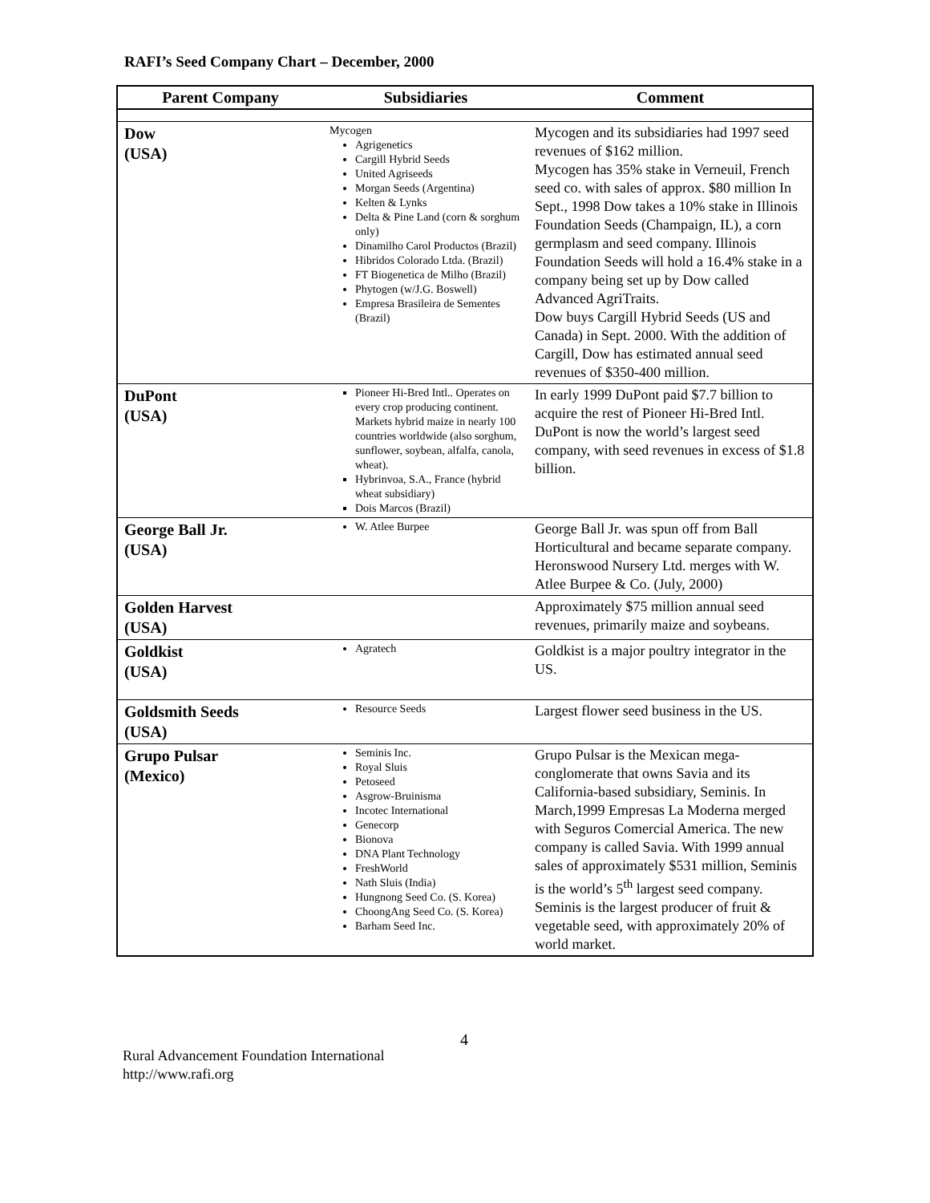RAFI’s Seed Company Chart – December, 2000
| Parent Company | Subsidiaries | Comment |
| --- | --- | --- |
| Dow (USA) | Mycogen Agrigenetics Cargill Hybrid Seeds United Agriseeds Morgan Seeds (Argentina) Kelten & Lynks Delta & Pine Land (corn & sorghum only) Dinamilho Carol Productos (Brazil) Hibridos Colorado Ltda. (Brazil) FT Biogenetica de Milho (Brazil) Phytogen (w/J.G. Boswell) Empresa Brasileira de Sementes (Brazil) | Mycogen and its subsidiaries had 1997 seed revenues of $162 million. Mycogen has 35% stake in Verneuil, French seed co. with sales of approx. $80 million In Sept., 1998 Dow takes a 10% stake in Illinois Foundation Seeds (Champaign, IL), a corn germplasm and seed company. Illinois Foundation Seeds will hold a 16.4% stake in a company being set up by Dow called Advanced AgriTraits. Dow buys Cargill Hybrid Seeds (US and Canada) in Sept. 2000. With the addition of Cargill, Dow has estimated annual seed revenues of $350-400 million. |
| DuPont (USA) | Pioneer Hi-Bred Intl.. Operates on every crop producing continent. Markets hybrid maize in nearly 100 countries worldwide (also sorghum, sunflower, soybean, alfalfa, canola, wheat). Hybrinvoa, S.A., France (hybrid wheat subsidiary) Dois Marcos (Brazil) | In early 1999 DuPont paid $7.7 billion to acquire the rest of Pioneer Hi-Bred Intl. DuPont is now the world’s largest seed company, with seed revenues in excess of $1.8 billion. |
| George Ball Jr. (USA) | W. Atlee Burpee | George Ball Jr. was spun off from Ball Horticultural and became separate company. Heronswood Nursery Ltd. merges with W. Atlee Burpee & Co. (July, 2000) |
| Golden Harvest (USA) | | Approximately $75 million annual seed revenues, primarily maize and soybeans. |
| Goldkist (USA) | Agratech | Goldkist is a major poultry integrator in the US. |
| Goldsmith Seeds (USA) | Resource Seeds | Largest flower seed business in the US. |
| Grupo Pulsar (Mexico) | Seminis Inc. Royal Sluis Petoseed Asgrow-Bruinisma Incotec International Genecorp Bionova DNA Plant Technology FreshWorld Nath Sluis (India) Hungnong Seed Co. (S. Korea) ChoongAng Seed Co. (S. Korea) Barham Seed Inc. | Grupo Pulsar is the Mexican mega-conglomerate that owns Savia and its California-based subsidiary, Seminis. In March,1999 Empresas La Moderna merged with Seguros Comercial America. The new company is called Savia. With 1999 annual sales of approximately $531 million, Seminis is the world’s 5<sup>th</sup> largest seed company. Seminis is the largest producer of fruit & vegetable seed, with approximately 20% of world market. |
4
Rural Advancement Foundation International
http://www.rafi.org